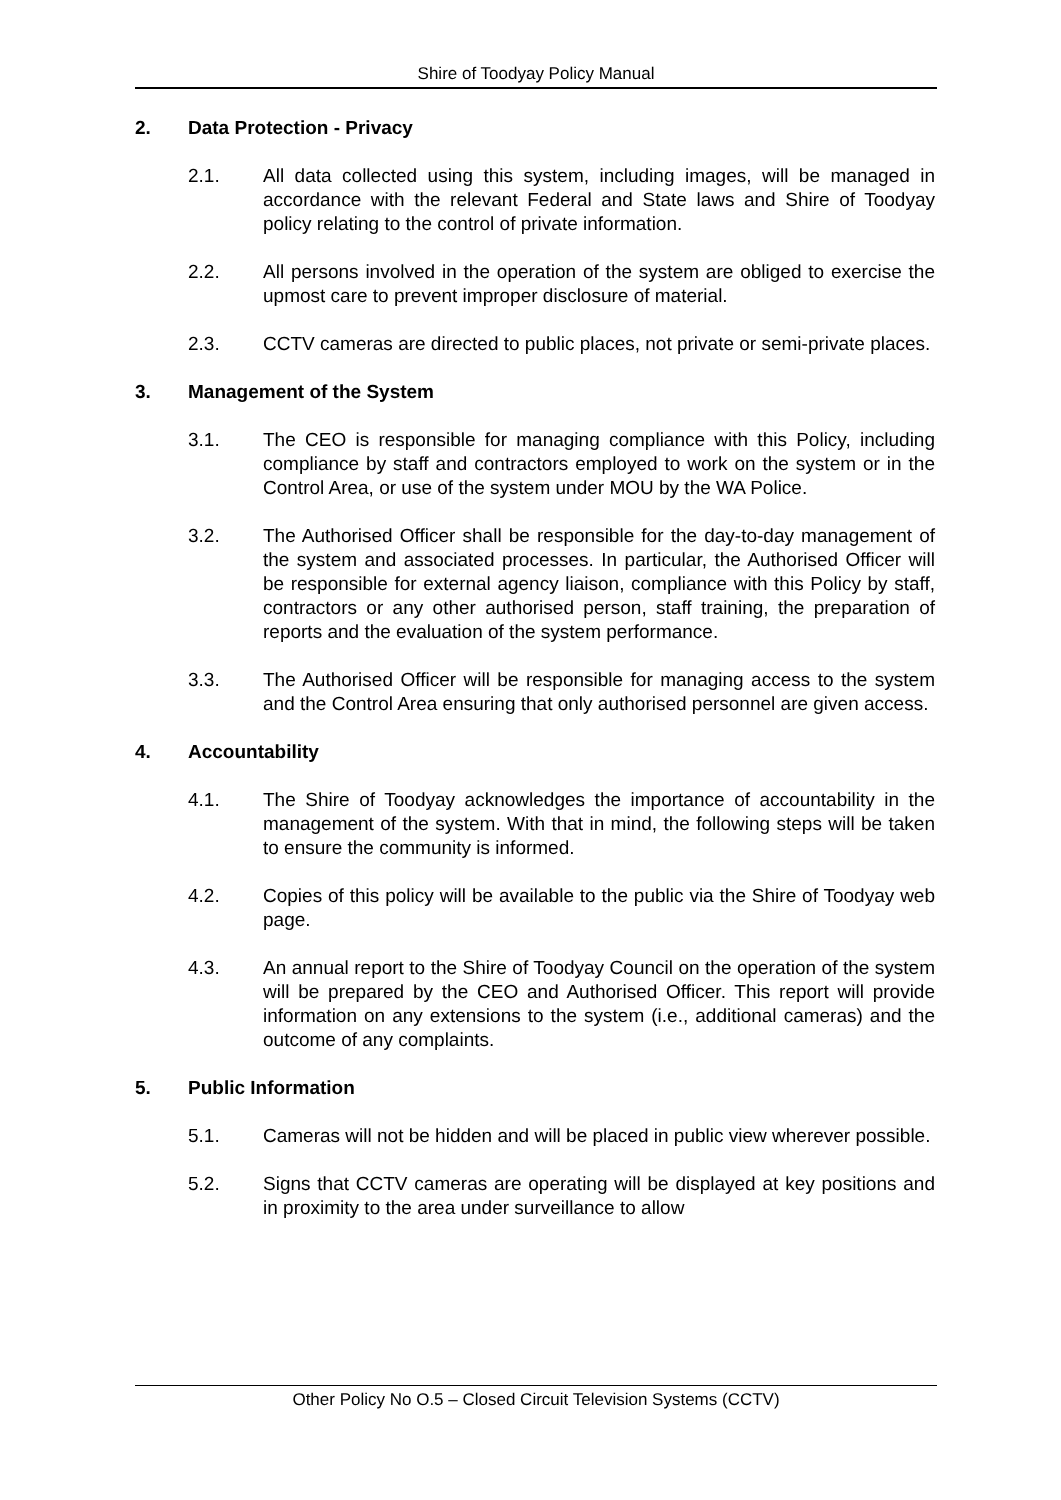Shire of Toodyay Policy Manual
2. Data Protection - Privacy
2.1. All data collected using this system, including images, will be managed in accordance with the relevant Federal and State laws and Shire of Toodyay policy relating to the control of private information.
2.2. All persons involved in the operation of the system are obliged to exercise the upmost care to prevent improper disclosure of material.
2.3. CCTV cameras are directed to public places, not private or semi-private places.
3. Management of the System
3.1. The CEO is responsible for managing compliance with this Policy, including compliance by staff and contractors employed to work on the system or in the Control Area, or use of the system under MOU by the WA Police.
3.2. The Authorised Officer shall be responsible for the day-to-day management of the system and associated processes. In particular, the Authorised Officer will be responsible for external agency liaison, compliance with this Policy by staff, contractors or any other authorised person, staff training, the preparation of reports and the evaluation of the system performance.
3.3. The Authorised Officer will be responsible for managing access to the system and the Control Area ensuring that only authorised personnel are given access.
4. Accountability
4.1. The Shire of Toodyay acknowledges the importance of accountability in the management of the system. With that in mind, the following steps will be taken to ensure the community is informed.
4.2. Copies of this policy will be available to the public via the Shire of Toodyay web page.
4.3. An annual report to the Shire of Toodyay Council on the operation of the system will be prepared by the CEO and Authorised Officer. This report will provide information on any extensions to the system (i.e., additional cameras) and the outcome of any complaints.
5. Public Information
5.1. Cameras will not be hidden and will be placed in public view wherever possible.
5.2. Signs that CCTV cameras are operating will be displayed at key positions and in proximity to the area under surveillance to allow
Other Policy No O.5 – Closed Circuit Television Systems (CCTV)